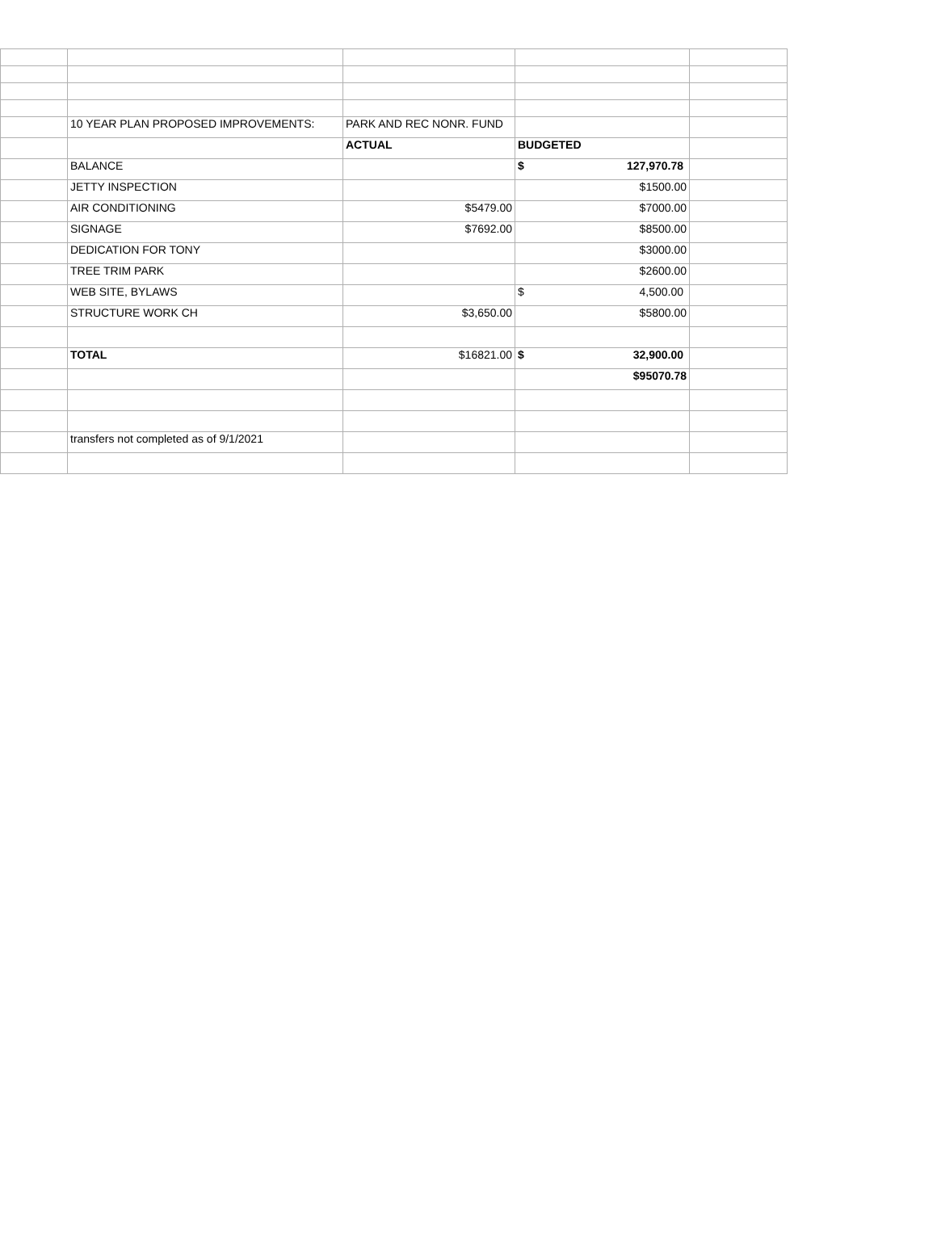| | 10 YEAR PLAN PROPOSED IMPROVEMENTS: | PARK AND REC NONR. FUND | | |
| | | ACTUAL | BUDGETED | |
| | BALANCE | | $ 127,970.78 | |
| | JETTY INSPECTION | | $1500.00 | |
| | AIR CONDITIONING | $5479.00 | $7000.00 | |
| | SIGNAGE | $7692.00 | $8500.00 | |
| | DEDICATION FOR TONY | | $3000.00 | |
| | TREE TRIM PARK | | $2600.00 | |
| | WEB SITE, BYLAWS | | $ 4,500.00 | |
| | STRUCTURE WORK CH | $3,650.00 | $5800.00 | |
| | TOTAL | $16821.00 | $ 32,900.00 | |
| | | | $95070.78 | |
| | transfers not completed as of 9/1/2021 | | | |